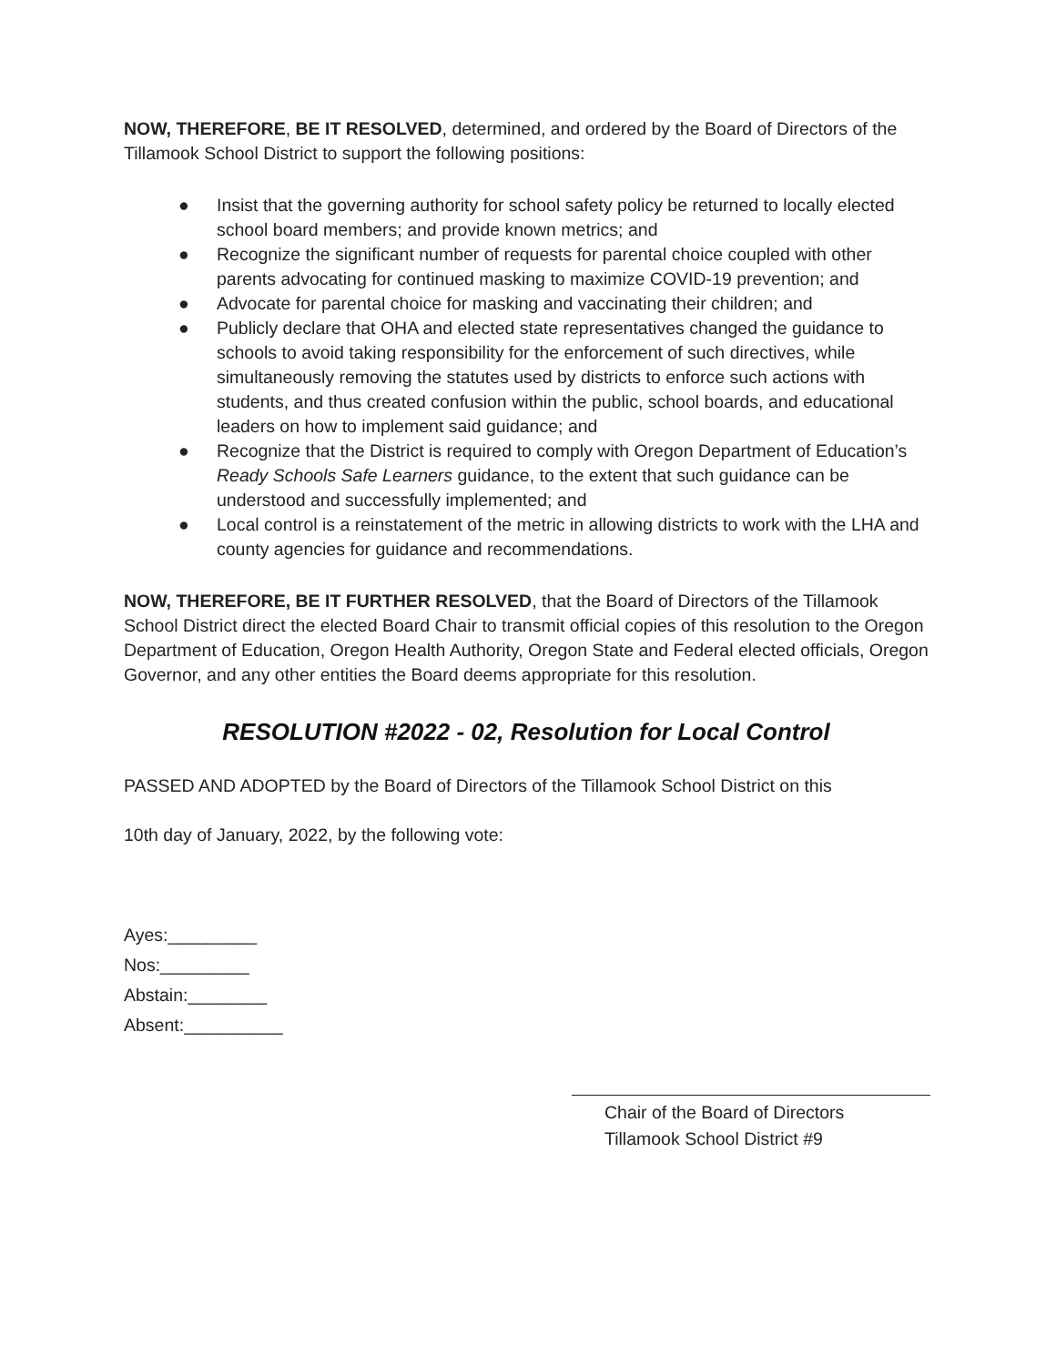NOW, THEREFORE, BE IT RESOLVED, determined, and ordered by the Board of Directors of the Tillamook School District to support the following positions:
● Insist that the governing authority for school safety policy be returned to locally elected school board members; and provide known metrics; and
● Recognize the significant number of requests for parental choice coupled with other parents advocating for continued masking to maximize COVID-19 prevention; and
● Advocate for parental choice for masking and vaccinating their children; and
● Publicly declare that OHA and elected state representatives changed the guidance to schools to avoid taking responsibility for the enforcement of such directives, while simultaneously removing the statutes used by districts to enforce such actions with students, and thus created confusion within the public, school boards, and educational leaders on how to implement said guidance; and
● Recognize that the District is required to comply with Oregon Department of Education’s Ready Schools Safe Learners guidance, to the extent that such guidance can be understood and successfully implemented; and
● Local control is a reinstatement of the metric in allowing districts to work with the LHA and county agencies for guidance and recommendations.
NOW, THEREFORE, BE IT FURTHER RESOLVED, that the Board of Directors of the Tillamook School District direct the elected Board Chair to transmit official copies of this resolution to the Oregon Department of Education, Oregon Health Authority, Oregon State and Federal elected officials, Oregon Governor, and any other entities the Board deems appropriate for this resolution.
RESOLUTION #2022 - 02, Resolution for Local Control
PASSED AND ADOPTED by the Board of Directors of the Tillamook School District on this
10th day of January, 2022, by the following vote:
Ayes:_________
Nos:_________
Abstain:________
Absent:__________
Chair of the Board of Directors
Tillamook School District #9